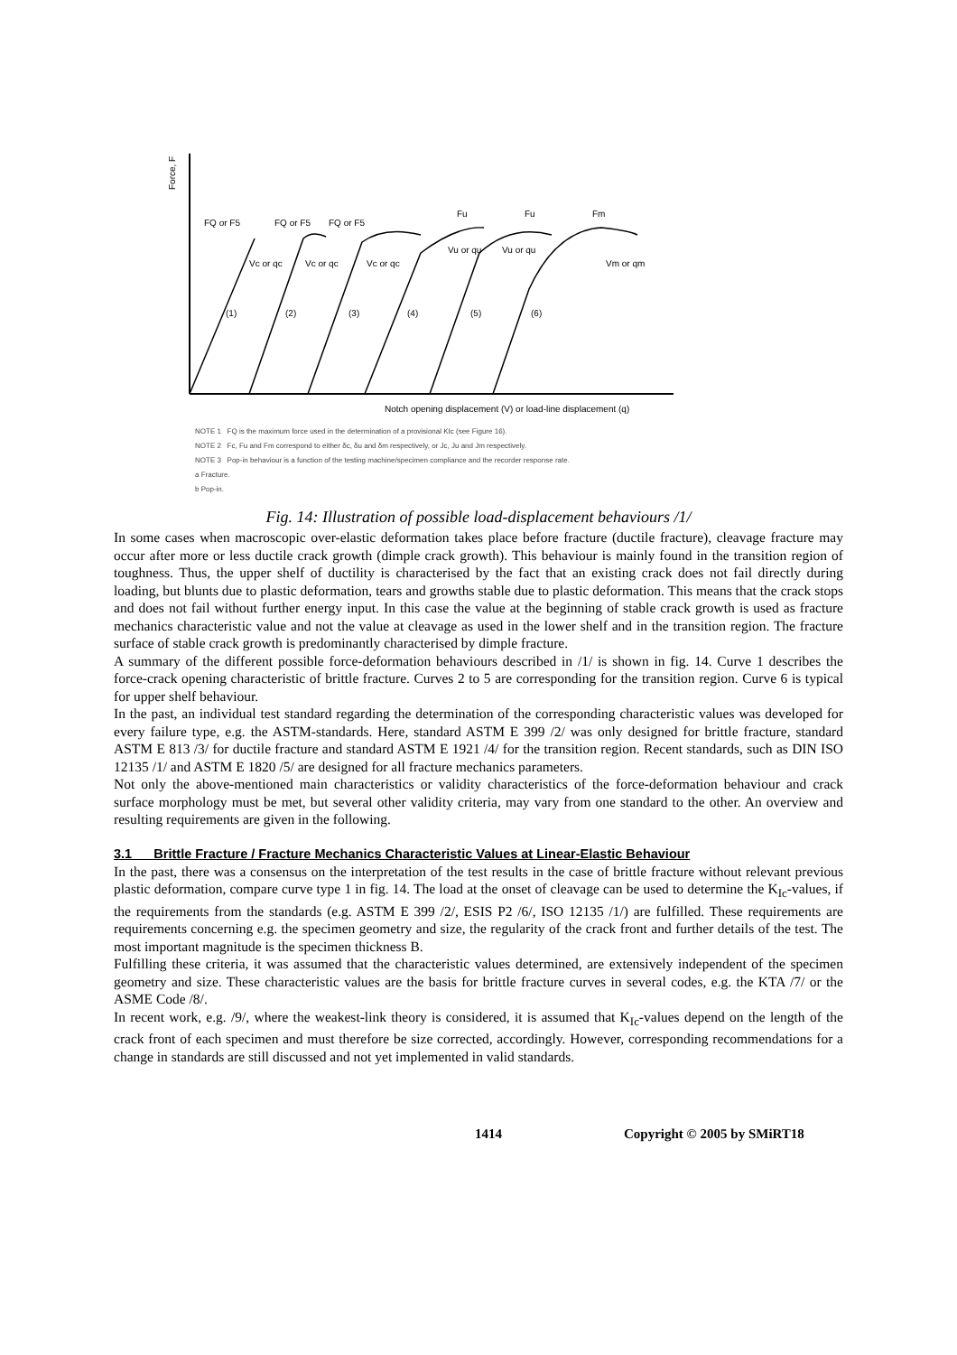Force, F
FQ or F5
FQ or F5
FQ or F5
Fu
Fu
Fm
Vc or qc
Vc or qc
Vc or qc
Vu or qu
Vu or qu
Vm or qm
(1)
(2)
(3)
(4)
(5)
(6)
Notch opening displacement (V) or load-line displacement (q)
NOTE 1 FQ is the maximum force used in the determination of a provisional KIc (see Figure 16).
NOTE 2 Fc, Fu and Fm correspond to either δc, δu and δm respectively, or Jc, Ju and Jm respectively.
NOTE 3 Pop-in behaviour is a function of the testing machine/specimen compliance and the recorder response rate.
a Fracture.
b Pop-in.
Fig. 14: Illustration of possible load-displacement behaviours /1/
In some cases when macroscopic over-elastic deformation takes place before fracture (ductile fracture), cleavage fracture may occur after more or less ductile crack growth (dimple crack growth). This behaviour is mainly found in the transition region of toughness. Thus, the upper shelf of ductility is characterised by the fact that an existing crack does not fail directly during loading, but blunts due to plastic deformation, tears and growths stable due to plastic deformation. This means that the crack stops and does not fail without further energy input. In this case the value at the beginning of stable crack growth is used as fracture mechanics characteristic value and not the value at cleavage as used in the lower shelf and in the transition region. The fracture surface of stable crack growth is predominantly characterised by dimple fracture.
A summary of the different possible force-deformation behaviours described in /1/ is shown in fig. 14. Curve 1 describes the force-crack opening characteristic of brittle fracture. Curves 2 to 5 are corresponding for the transition region. Curve 6 is typical for upper shelf behaviour.
In the past, an individual test standard regarding the determination of the corresponding characteristic values was developed for every failure type, e.g. the ASTM-standards. Here, standard ASTM E 399 /2/ was only designed for brittle fracture, standard ASTM E 813 /3/ for ductile fracture and standard ASTM E 1921 /4/ for the transition region. Recent standards, such as DIN ISO 12135 /1/ and ASTM E 1820 /5/ are designed for all fracture mechanics parameters.
Not only the above-mentioned main characteristics or validity characteristics of the force-deformation behaviour and crack surface morphology must be met, but several other validity criteria, may vary from one standard to the other. An overview and resulting requirements are given in the following.
3.1 Brittle Fracture / Fracture Mechanics Characteristic Values at Linear-Elastic Behaviour
In the past, there was a consensus on the interpretation of the test results in the case of brittle fracture without relevant previous plastic deformation, compare curve type 1 in fig. 14. The load at the onset of cleavage can be used to determine the K<sub>Ic</sub>-values, if the requirements from the standards (e.g. ASTM E 399 /2/, ESIS P2 /6/, ISO 12135 /1/) are fulfilled. These requirements are requirements concerning e.g. the specimen geometry and size, the regularity of the crack front and further details of the test. The most important magnitude is the specimen thickness B.
Fulfilling these criteria, it was assumed that the characteristic values determined, are extensively independent of the specimen geometry and size. These characteristic values are the basis for brittle fracture curves in several codes, e.g. the KTA /7/ or the ASME Code /8/.
In recent work, e.g. /9/, where the weakest-link theory is considered, it is assumed that K<sub>Ic</sub>-values depend on the length of the crack front of each specimen and must therefore be size corrected, accordingly. However, corresponding recommendations for a change in standards are still discussed and not yet implemented in valid standards.
1414 Copyright © 2005 by SMiRT18